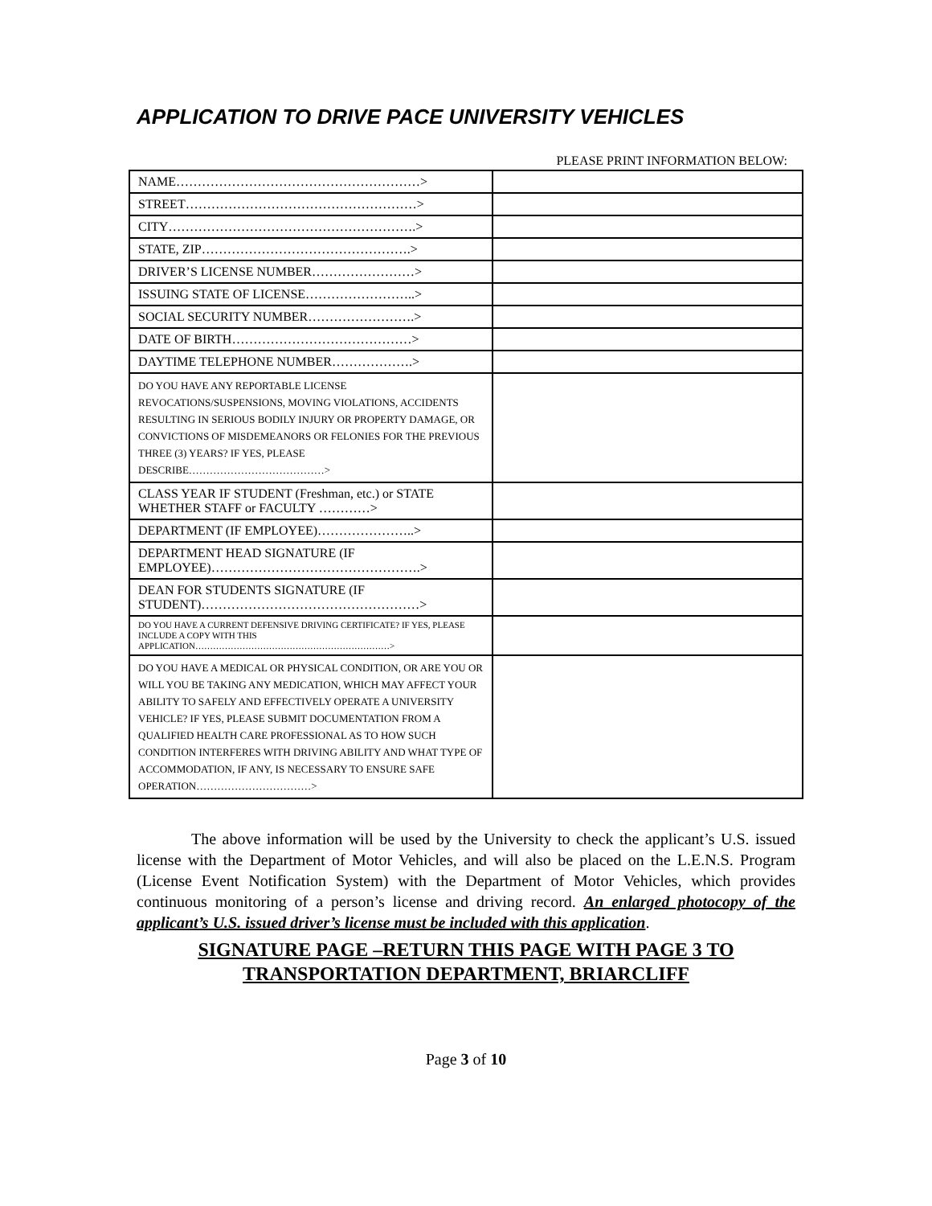APPLICATION TO DRIVE PACE UNIVERSITY VEHICLES
PLEASE PRINT INFORMATION BELOW:
| NAME…………………………………………………> | |
| STREET………………………………………………> | |
| CITY………………………………………………….> | |
| STATE, ZIP………………………………………….> | |
| DRIVER’S LICENSE NUMBER……………………> | |
| ISSUING STATE OF LICENSE……………………..> | |
| SOCIAL SECURITY NUMBER…………………….> | |
| DATE OF BIRTH……………………………………> | |
| DAYTIME TELEPHONE NUMBER……………….> | |
| DO YOU HAVE ANY REPORTABLE LICENSE REVOCATIONS/SUSPENSIONS, MOVING VIOLATIONS, ACCIDENTS RESULTING IN SERIOUS BODILY INJURY OR PROPERTY DAMAGE, OR CONVICTIONS OF MISDEMEANORS OR FELONIES FOR THE PREVIOUS THREE (3) YEARS? IF YES, PLEASE DESCRIBE…………………………………> | |
| CLASS YEAR IF STUDENT (Freshman, etc.) or STATE WHETHER STAFF or FACULTY …………> | |
| DEPARTMENT (IF EMPLOYEE)…………………..> | |
| DEPARTMENT HEAD SIGNATURE (IF EMPLOYEE)………………………………………….> | |
| DEAN FOR STUDENTS SIGNATURE (IF STUDENT)……………………………………………> | |
| DO YOU HAVE A CURRENT DEFENSIVE DRIVING CERTIFICATE? IF YES, PLEASE INCLUDE A COPY WITH THIS APPLICATION…………………………………………………………> | |
| DO YOU HAVE A MEDICAL OR PHYSICAL CONDITION, OR ARE YOU OR WILL YOU BE TAKING ANY MEDICATION, WHICH MAY AFFECT YOUR ABILITY TO SAFELY AND EFFECTIVELY OPERATE A UNIVERSITY VEHICLE? IF YES, PLEASE SUBMIT DOCUMENTATION FROM A QUALIFIED HEALTH CARE PROFESSIONAL AS TO HOW SUCH CONDITION INTERFERES WITH DRIVING ABILITY AND WHAT TYPE OF ACCOMMODATION, IF ANY, IS NECESSARY TO ENSURE SAFE OPERATION……………………………> | |
The above information will be used by the University to check the applicant’s U.S. issued license with the Department of Motor Vehicles, and will also be placed on the L.E.N.S. Program (License Event Notification System) with the Department of Motor Vehicles, which provides continuous monitoring of a person’s license and driving record. An enlarged photocopy of the applicant’s U.S. issued driver’s license must be included with this application.
SIGNATURE PAGE –RETURN THIS PAGE WITH PAGE 3 TO TRANSPORTATION DEPARTMENT, BRIARCLIFF
Page 3 of 10